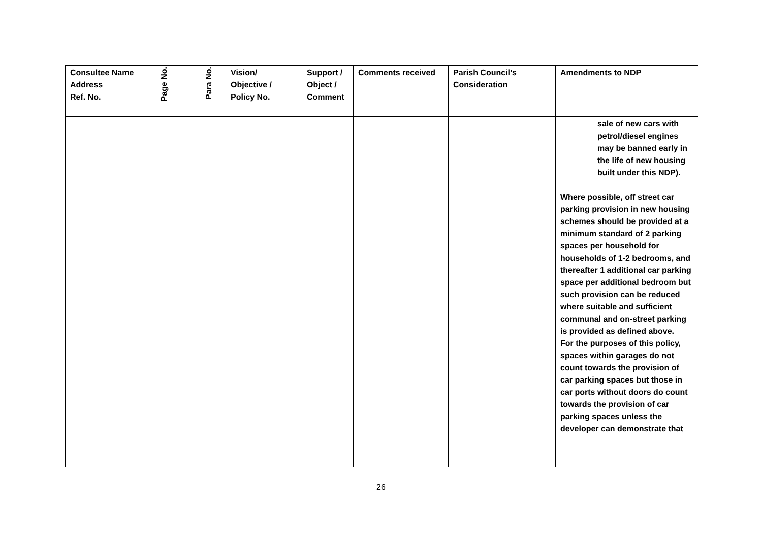| Consultee Name Address Ref. No. | Page No. | Para No. | Vision/ Objective / Policy No. | Support / Object / Comment | Comments received | Parish Council’s Consideration | Amendments to NDP |
| --- | --- | --- | --- | --- | --- | --- | --- |
| | | | | | | | sale of new cars with petrol/diesel engines may be banned early in the life of new housing built under this NDP). Where possible, off street car parking provision in new housing schemes should be provided at a minimum standard of 2 parking spaces per household for households of 1-2 bedrooms, and thereafter 1 additional car parking space per additional bedroom but such provision can be reduced where suitable and sufficient communal and on-street parking is provided as defined above. For the purposes of this policy, spaces within garages do not count towards the provision of car parking spaces but those in car ports without doors do count towards the provision of car parking spaces unless the developer can demonstrate that |
26